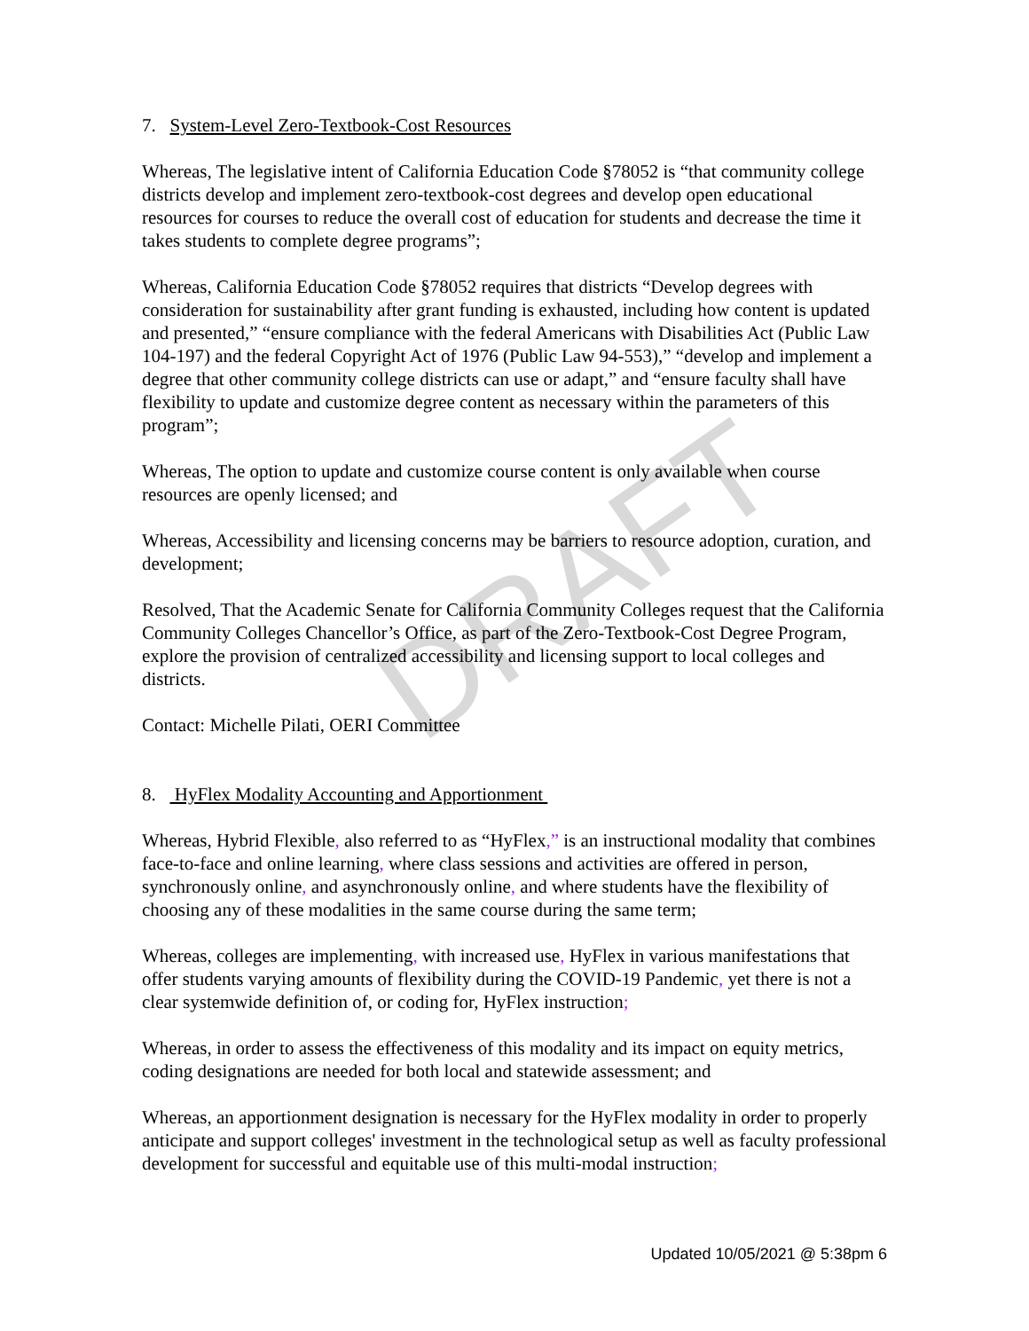7. System-Level Zero-Textbook-Cost Resources
Whereas, The legislative intent of California Education Code §78052 is “that community college districts develop and implement zero-textbook-cost degrees and develop open educational resources for courses to reduce the overall cost of education for students and decrease the time it takes students to complete degree programs”;
Whereas, California Education Code §78052 requires that districts “Develop degrees with consideration for sustainability after grant funding is exhausted, including how content is updated and presented,” “ensure compliance with the federal Americans with Disabilities Act (Public Law 104-197) and the federal Copyright Act of 1976 (Public Law 94-553),” “develop and implement a degree that other community college districts can use or adapt,” and “ensure faculty shall have flexibility to update and customize degree content as necessary within the parameters of this program”;
Whereas, The option to update and customize course content is only available when course resources are openly licensed; and
Whereas, Accessibility and licensing concerns may be barriers to resource adoption, curation, and development;
Resolved, That the Academic Senate for California Community Colleges request that the California Community Colleges Chancellor’s Office, as part of the Zero-Textbook-Cost Degree Program, explore the provision of centralized accessibility and licensing support to local colleges and districts.
Contact: Michelle Pilati, OERI Committee
8. HyFlex Modality Accounting and Apportionment
Whereas, Hybrid Flexible, also referred to as “HyFlex,” is an instructional modality that combines face-to-face and online learning, where class sessions and activities are offered in person, synchronously online, and asynchronously online, and where students have the flexibility of choosing any of these modalities in the same course during the same term;
Whereas, colleges are implementing, with increased use, HyFlex in various manifestations that offer students varying amounts of flexibility during the COVID-19 Pandemic, yet there is not a clear systemwide definition of, or coding for, HyFlex instruction;
Whereas, in order to assess the effectiveness of this modality and its impact on equity metrics, coding designations are needed for both local and statewide assessment; and
Whereas, an apportionment designation is necessary for the HyFlex modality in order to properly anticipate and support colleges' investment in the technological setup as well as faculty professional development for successful and equitable use of this multi-modal instruction;
DRAFT
Updated 10/05/2021 @ 5:38pm 6